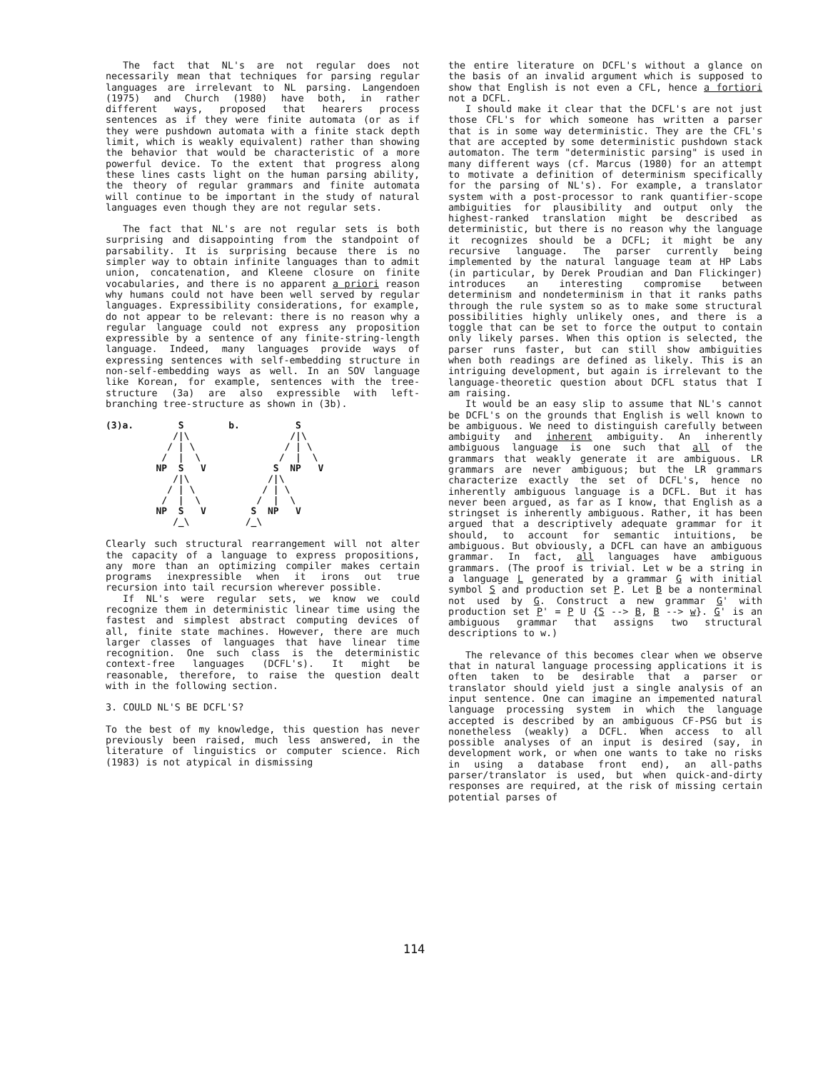The fact that NL's are not regular does not necessarily mean that techniques for parsing regular languages are irrelevant to NL parsing. Langendoen (1975) and Church (1980) have both, in rather different ways, proposed that hearers process sentences as if they were finite automata (or as if they were pushdown automata with a finite stack depth limit, which is weakly equivalent) rather than showing the behavior that would be characteristic of a more powerful device. To the extent that progress along these lines casts light on the human parsing ability, the theory of regular grammars and finite automata will continue to be important in the study of natural languages even though they are not regular sets.
The fact that NL's are not regular sets is both surprising and disappointing from the standpoint of parsability. It is surprising because there is no simpler way to obtain infinite languages than to admit union, concatenation, and Kleene closure on finite vocabularies, and there is no apparent a priori reason why humans could not have been well served by regular languages. Expressibility considerations, for example, do not appear to be relevant: there is no reason why a regular language could not express any proposition expressible by a sentence of any finite-string-length language. Indeed, many languages provide ways of expressing sentences with self-embedding structure in non-self-embedding ways as well. In an SOV language like Korean, for example, sentences with the tree-structure (3a) are also expressible with left-branching tree-structure as shown in (3b).
(3)a.        S        b.          S
            /|\                  /|\
           / | \                / | \
          /  |  \              /  |  \
         NP  S   V            S  NP   V
            /|\              /|\
           / | \            / | \
          /  |  \          /  |  \
         NP  S   V        S  NP   V
            /_\          /_\
Clearly such structural rearrangement will not alter the capacity of a language to express propositions, any more than an optimizing compiler makes certain programs inexpressible when it irons out true recursion into tail recursion wherever possible.
If NL's were regular sets, we know we could recognize them in deterministic linear time using the fastest and simplest abstract computing devices of all, finite state machines. However, there are much larger classes of languages that have linear time recognition. One such class is the deterministic context-free languages (DCFL's). It might be reasonable, therefore, to raise the question dealt with in the following section.
3. COULD NL'S BE DCFL'S?
To the best of my knowledge, this question has never previously been raised, much less answered, in the literature of linguistics or computer science. Rich (1983) is not atypical in dismissing
the entire literature on DCFL's without a glance on the basis of an invalid argument which is supposed to show that English is not even a CFL, hence a fortiori not a DCFL.
I should make it clear that the DCFL's are not just those CFL's for which someone has written a parser that is in some way deterministic. They are the CFL's that are accepted by some deterministic pushdown stack automaton. The term "deterministic parsing" is used in many different ways (cf. Marcus (1980) for an attempt to motivate a definition of determinism specifically for the parsing of NL's). For example, a translator system with a post-processor to rank quantifier-scope ambiguities for plausibility and output only the highest-ranked translation might be described as deterministic, but there is no reason why the language it recognizes should be a DCFL; it might be any recursive language. The parser currently being implemented by the natural language team at HP Labs (in particular, by Derek Proudian and Dan Flickinger) introduces an interesting compromise between determinism and nondeterminism in that it ranks paths through the rule system so as to make some structural possibilities highly unlikely ones, and there is a toggle that can be set to force the output to contain only likely parses. When this option is selected, the parser runs faster, but can still show ambiguities when both readings are defined as likely. This is an intriguing development, but again is irrelevant to the language-theoretic question about DCFL status that I am raising.
It would be an easy slip to assume that NL's cannot be DCFL's on the grounds that English is well known to be ambiguous. We need to distinguish carefully between ambiguity and inherent ambiguity. An inherently ambiguous language is one such that all of the grammars that weakly generate it are ambiguous. LR grammars are never ambiguous; but the LR grammars characterize exactly the set of DCFL's, hence no inherently ambiguous language is a DCFL. But it has never been argued, as far as I know, that English as a stringset is inherently ambiguous. Rather, it has been argued that a descriptively adequate grammar for it should, to account for semantic intuitions, be ambiguous. But obviously, a DCFL can have an ambiguous grammar. In fact, all languages have ambiguous grammars. (The proof is trivial. Let w be a string in a language L generated by a grammar G with initial symbol S and production set P. Let B be a nonterminal not used by G. Construct a new grammar G' with production set P' = P U {S --> B, B --> w}. G' is an ambiguous grammar that assigns two structural descriptions to w.)
The relevance of this becomes clear when we observe that in natural language processing applications it is often taken to be desirable that a parser or translator should yield just a single analysis of an input sentence. One can imagine an impemented natural language processing system in which the language accepted is described by an ambiguous CF-PSG but is nonetheless (weakly) a DCFL. When access to all possible analyses of an input is desired (say, in development work, or when one wants to take no risks in using a database front end), an all-paths parser/translator is used, but when quick-and-dirty responses are required, at the risk of missing certain potential parses of
114